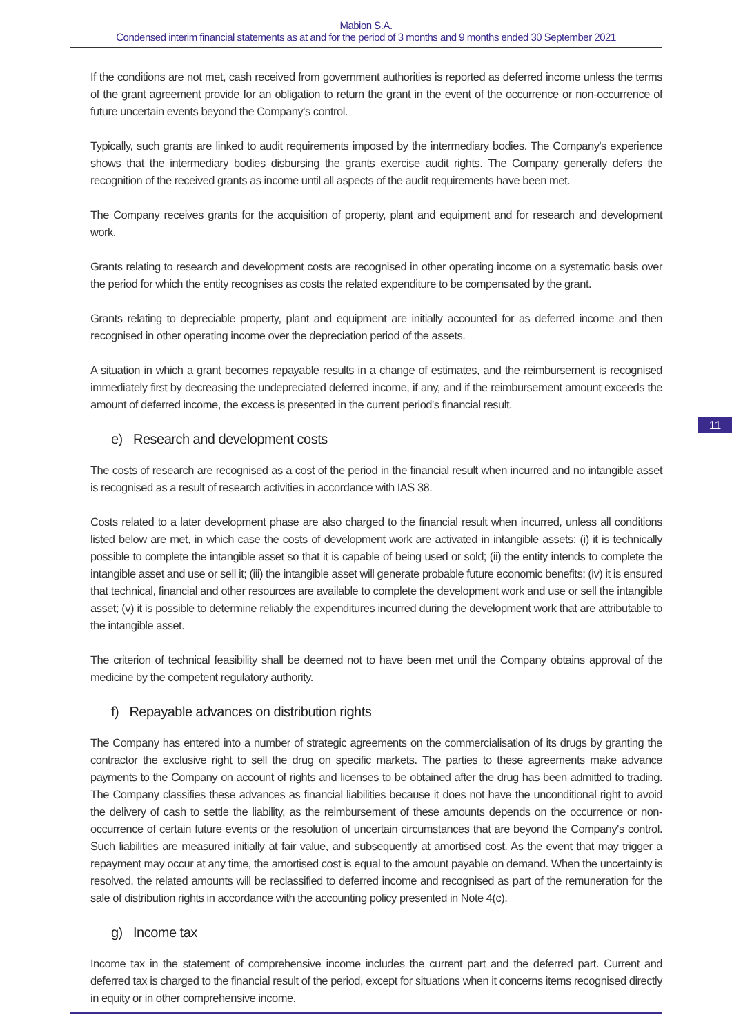Mabion S.A.
Condensed interim financial statements as at and for the period of 3 months and 9 months ended 30 September 2021
If the conditions are not met, cash received from government authorities is reported as deferred income unless the terms of the grant agreement provide for an obligation to return the grant in the event of the occurrence or non-occurrence of future uncertain events beyond the Company's control.
Typically, such grants are linked to audit requirements imposed by the intermediary bodies. The Company's experience shows that the intermediary bodies disbursing the grants exercise audit rights. The Company generally defers the recognition of the received grants as income until all aspects of the audit requirements have been met.
The Company receives grants for the acquisition of property, plant and equipment and for research and development work.
Grants relating to research and development costs are recognised in other operating income on a systematic basis over the period for which the entity recognises as costs the related expenditure to be compensated by the grant.
Grants relating to depreciable property, plant and equipment are initially accounted for as deferred income and then recognised in other operating income over the depreciation period of the assets.
A situation in which a grant becomes repayable results in a change of estimates, and the reimbursement is recognised immediately first by decreasing the undepreciated deferred income, if any, and if the reimbursement amount exceeds the amount of deferred income, the excess is presented in the current period's financial result.
e) Research and development costs
The costs of research are recognised as a cost of the period in the financial result when incurred and no intangible asset is recognised as a result of research activities in accordance with IAS 38.
Costs related to a later development phase are also charged to the financial result when incurred, unless all conditions listed below are met, in which case the costs of development work are activated in intangible assets: (i) it is technically possible to complete the intangible asset so that it is capable of being used or sold; (ii) the entity intends to complete the intangible asset and use or sell it; (iii) the intangible asset will generate probable future economic benefits; (iv) it is ensured that technical, financial and other resources are available to complete the development work and use or sell the intangible asset; (v) it is possible to determine reliably the expenditures incurred during the development work that are attributable to the intangible asset.
The criterion of technical feasibility shall be deemed not to have been met until the Company obtains approval of the medicine by the competent regulatory authority.
f) Repayable advances on distribution rights
The Company has entered into a number of strategic agreements on the commercialisation of its drugs by granting the contractor the exclusive right to sell the drug on specific markets. The parties to these agreements make advance payments to the Company on account of rights and licenses to be obtained after the drug has been admitted to trading. The Company classifies these advances as financial liabilities because it does not have the unconditional right to avoid the delivery of cash to settle the liability, as the reimbursement of these amounts depends on the occurrence or non-occurrence of certain future events or the resolution of uncertain circumstances that are beyond the Company's control. Such liabilities are measured initially at fair value, and subsequently at amortised cost. As the event that may trigger a repayment may occur at any time, the amortised cost is equal to the amount payable on demand. When the uncertainty is resolved, the related amounts will be reclassified to deferred income and recognised as part of the remuneration for the sale of distribution rights in accordance with the accounting policy presented in Note 4(c).
g) Income tax
Income tax in the statement of comprehensive income includes the current part and the deferred part. Current and deferred tax is charged to the financial result of the period, except for situations when it concerns items recognised directly in equity or in other comprehensive income.
11